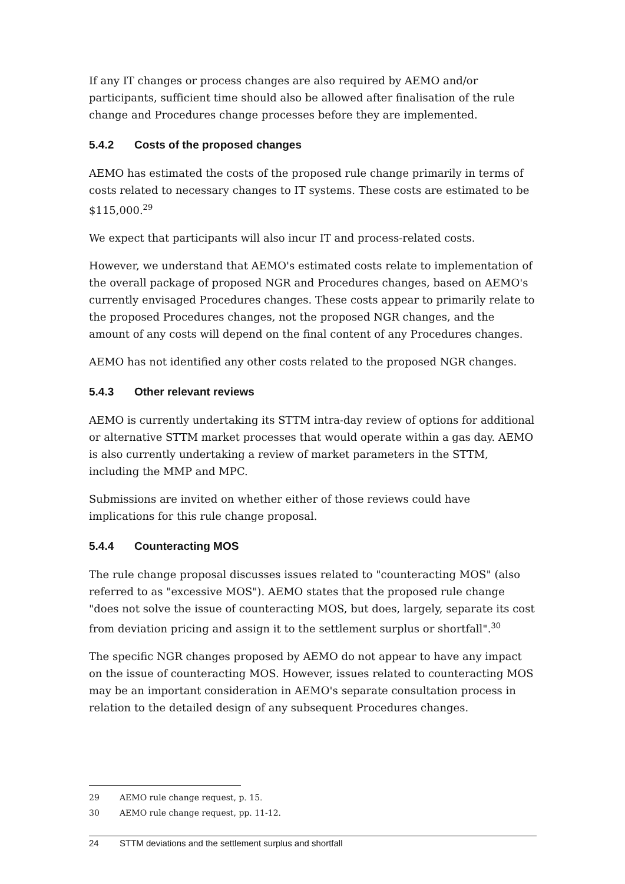If any IT changes or process changes are also required by AEMO and/or participants, sufficient time should also be allowed after finalisation of the rule change and Procedures change processes before they are implemented.
5.4.2 Costs of the proposed changes
AEMO has estimated the costs of the proposed rule change primarily in terms of costs related to necessary changes to IT systems. These costs are estimated to be $115,000.<sup>29</sup>
We expect that participants will also incur IT and process-related costs.
However, we understand that AEMO's estimated costs relate to implementation of the overall package of proposed NGR and Procedures changes, based on AEMO's currently envisaged Procedures changes. These costs appear to primarily relate to the proposed Procedures changes, not the proposed NGR changes, and the amount of any costs will depend on the final content of any Procedures changes.
AEMO has not identified any other costs related to the proposed NGR changes.
5.4.3 Other relevant reviews
AEMO is currently undertaking its STTM intra-day review of options for additional or alternative STTM market processes that would operate within a gas day. AEMO is also currently undertaking a review of market parameters in the STTM, including the MMP and MPC.
Submissions are invited on whether either of those reviews could have implications for this rule change proposal.
5.4.4 Counteracting MOS
The rule change proposal discusses issues related to "counteracting MOS" (also referred to as "excessive MOS"). AEMO states that the proposed rule change "does not solve the issue of counteracting MOS, but does, largely, separate its cost from deviation pricing and assign it to the settlement surplus or shortfall".<sup>30</sup>
The specific NGR changes proposed by AEMO do not appear to have any impact on the issue of counteracting MOS. However, issues related to counteracting MOS may be an important consideration in AEMO's separate consultation process in relation to the detailed design of any subsequent Procedures changes.
29 AEMO rule change request, p. 15.
30 AEMO rule change request, pp. 11-12.
24 STTM deviations and the settlement surplus and shortfall